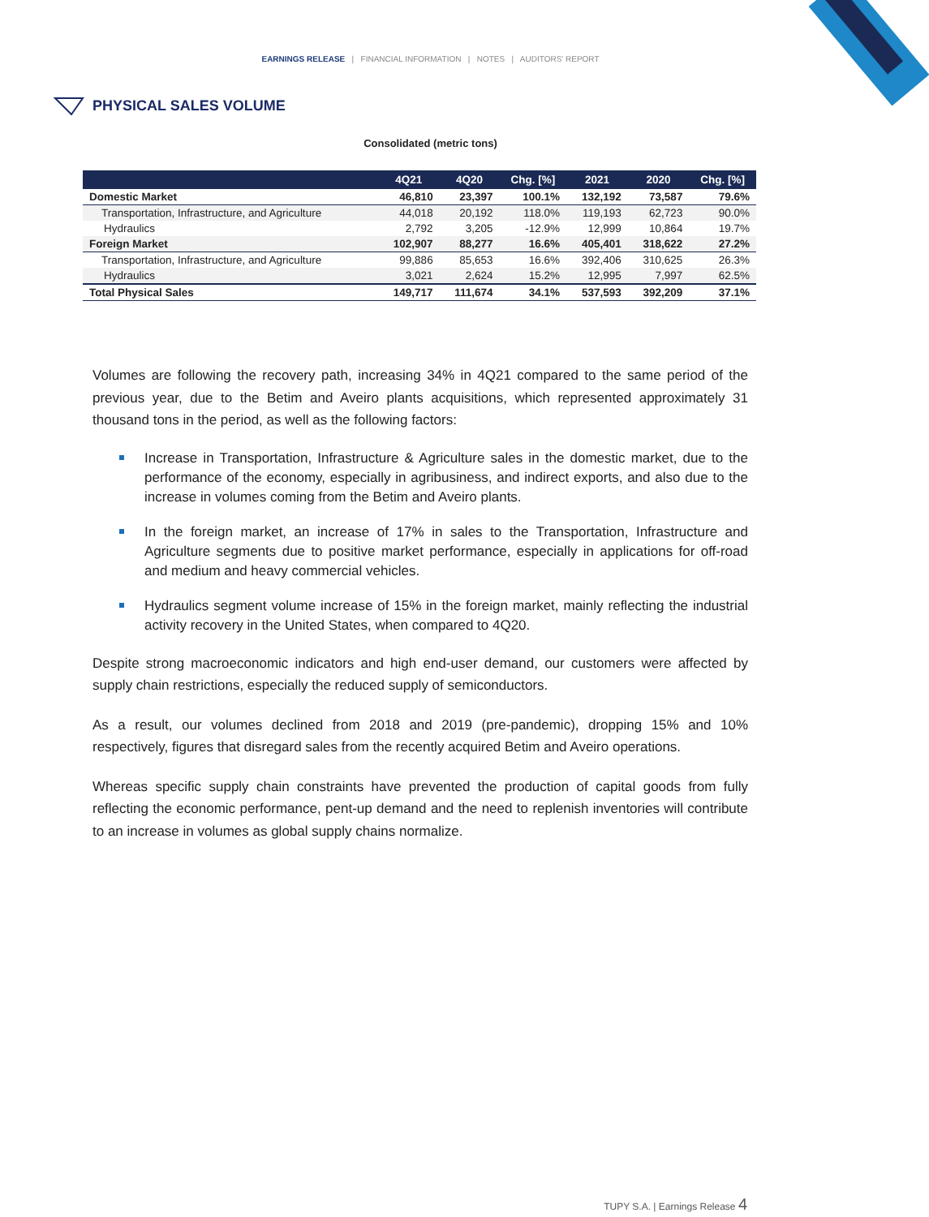EARNINGS RELEASE | FINANCIAL INFORMATION | NOTES | AUDITORS' REPORT
PHYSICAL SALES VOLUME
Consolidated (metric tons)
| | 4Q21 | 4Q20 | Chg. [%] | 2021 | 2020 | Chg. [%] |
| --- | --- | --- | --- | --- | --- | --- |
| Domestic Market | 46,810 | 23,397 | 100.1% | 132,192 | 73,587 | 79.6% |
| Transportation, Infrastructure, and Agriculture | 44,018 | 20,192 | 118.0% | 119,193 | 62,723 | 90.0% |
| Hydraulics | 2,792 | 3,205 | -12.9% | 12,999 | 10,864 | 19.7% |
| Foreign Market | 102,907 | 88,277 | 16.6% | 405,401 | 318,622 | 27.2% |
| Transportation, Infrastructure, and Agriculture | 99,886 | 85,653 | 16.6% | 392,406 | 310,625 | 26.3% |
| Hydraulics | 3,021 | 2,624 | 15.2% | 12,995 | 7,997 | 62.5% |
| Total Physical Sales | 149,717 | 111,674 | 34.1% | 537,593 | 392,209 | 37.1% |
Volumes are following the recovery path, increasing 34% in 4Q21 compared to the same period of the previous year, due to the Betim and Aveiro plants acquisitions, which represented approximately 31 thousand tons in the period, as well as the following factors:
Increase in Transportation, Infrastructure & Agriculture sales in the domestic market, due to the performance of the economy, especially in agribusiness, and indirect exports, and also due to the increase in volumes coming from the Betim and Aveiro plants.
In the foreign market, an increase of 17% in sales to the Transportation, Infrastructure and Agriculture segments due to positive market performance, especially in applications for off-road and medium and heavy commercial vehicles.
Hydraulics segment volume increase of 15% in the foreign market, mainly reflecting the industrial activity recovery in the United States, when compared to 4Q20.
Despite strong macroeconomic indicators and high end-user demand, our customers were affected by supply chain restrictions, especially the reduced supply of semiconductors.
As a result, our volumes declined from 2018 and 2019 (pre-pandemic), dropping 15% and 10% respectively, figures that disregard sales from the recently acquired Betim and Aveiro operations.
Whereas specific supply chain constraints have prevented the production of capital goods from fully reflecting the economic performance, pent-up demand and the need to replenish inventories will contribute to an increase in volumes as global supply chains normalize.
TUPY S.A. | Earnings Release 4